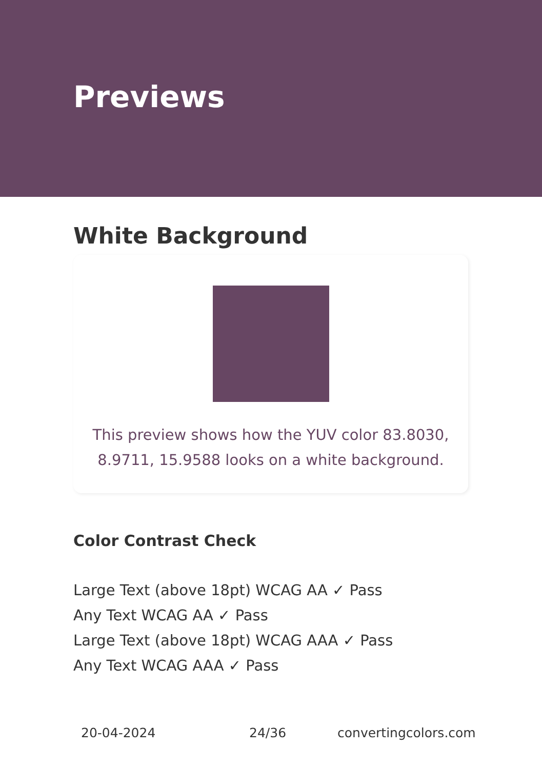Previews
White Background
This preview shows how the YUV color 83.8030, 8.9711, 15.9588 looks on a white background.
Color Contrast Check
Large Text (above 18pt) WCAG AA ✓ Pass
Any Text WCAG AA ✓ Pass
Large Text (above 18pt) WCAG AAA ✓ Pass
Any Text WCAG AAA ✓ Pass
20-04-2024 24/36 convertingcolors.com